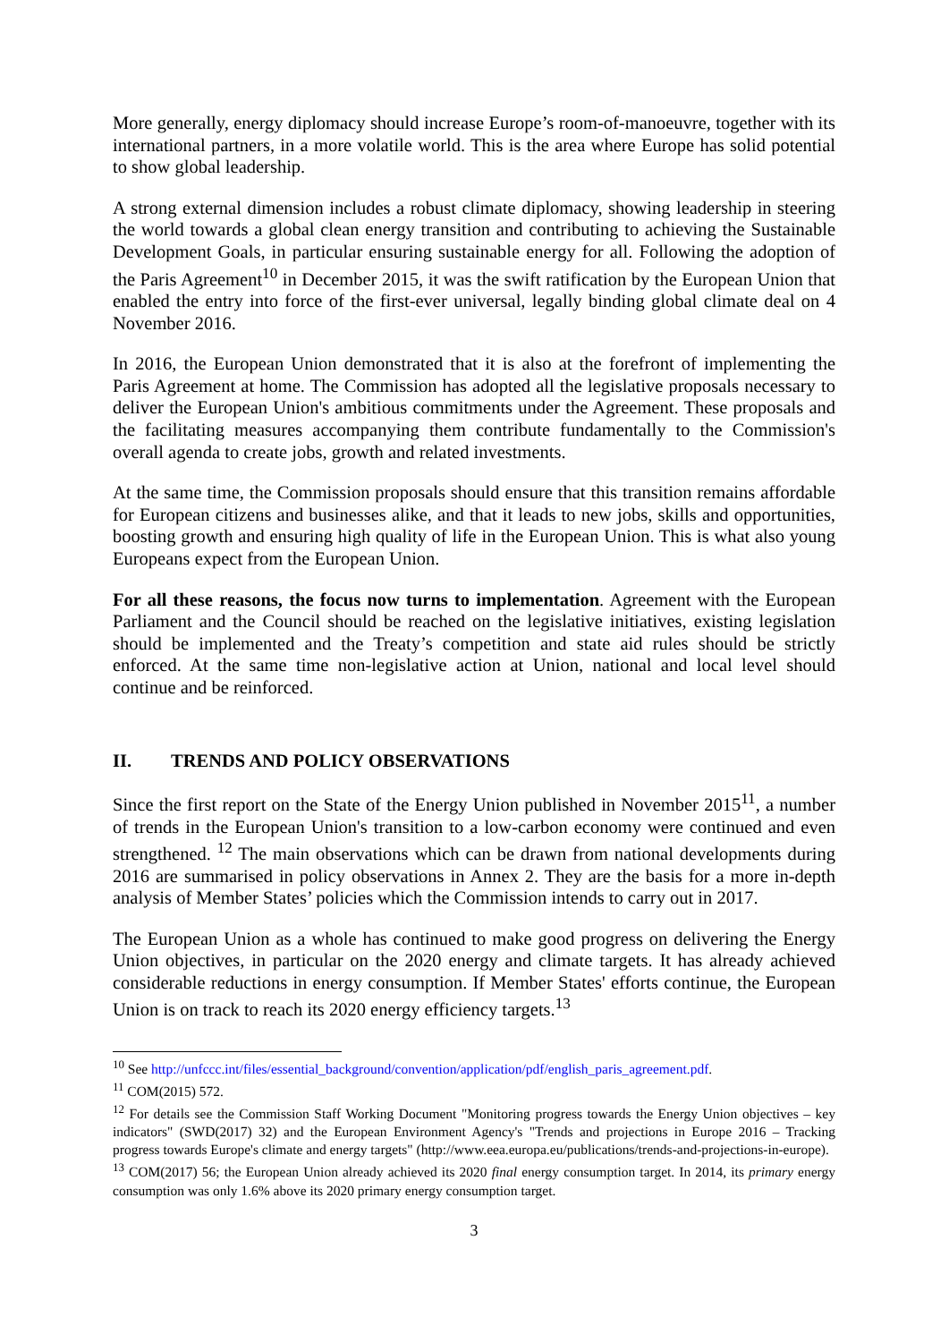More generally, energy diplomacy should increase Europe’s room-of-manoeuvre, together with its international partners, in a more volatile world. This is the area where Europe has solid potential to show global leadership.
A strong external dimension includes a robust climate diplomacy, showing leadership in steering the world towards a global clean energy transition and contributing to achieving the Sustainable Development Goals, in particular ensuring sustainable energy for all. Following the adoption of the Paris Agreement<sup>10</sup> in December 2015, it was the swift ratification by the European Union that enabled the entry into force of the first-ever universal, legally binding global climate deal on 4 November 2016.
In 2016, the European Union demonstrated that it is also at the forefront of implementing the Paris Agreement at home. The Commission has adopted all the legislative proposals necessary to deliver the European Union's ambitious commitments under the Agreement. These proposals and the facilitating measures accompanying them contribute fundamentally to the Commission's overall agenda to create jobs, growth and related investments.
At the same time, the Commission proposals should ensure that this transition remains affordable for European citizens and businesses alike, and that it leads to new jobs, skills and opportunities, boosting growth and ensuring high quality of life in the European Union. This is what also young Europeans expect from the European Union.
For all these reasons, the focus now turns to implementation. Agreement with the European Parliament and the Council should be reached on the legislative initiatives, existing legislation should be implemented and the Treaty’s competition and state aid rules should be strictly enforced. At the same time non-legislative action at Union, national and local level should continue and be reinforced.
II. TRENDS AND POLICY OBSERVATIONS
Since the first report on the State of the Energy Union published in November 2015<sup>11</sup>, a number of trends in the European Union's transition to a low-carbon economy were continued and even strengthened. <sup>12</sup> The main observations which can be drawn from national developments during 2016 are summarised in policy observations in Annex 2. They are the basis for a more in-depth analysis of Member States’ policies which the Commission intends to carry out in 2017.
The European Union as a whole has continued to make good progress on delivering the Energy Union objectives, in particular on the 2020 energy and climate targets. It has already achieved considerable reductions in energy consumption. If Member States' efforts continue, the European Union is on track to reach its 2020 energy efficiency targets.<sup>13</sup>
<sup>10</sup> See http://unfccc.int/files/essential_background/convention/application/pdf/english_paris_agreement.pdf.
<sup>11</sup> COM(2015) 572.
<sup>12</sup> For details see the Commission Staff Working Document "Monitoring progress towards the Energy Union objectives – key indicators" (SWD(2017) 32) and the European Environment Agency's "Trends and projections in Europe 2016 – Tracking progress towards Europe's climate and energy targets" (http://www.eea.europa.eu/publications/trends-and-projections-in-europe).
<sup>13</sup> COM(2017) 56; the European Union already achieved its 2020 final energy consumption target. In 2014, its primary energy consumption was only 1.6% above its 2020 primary energy consumption target.
3